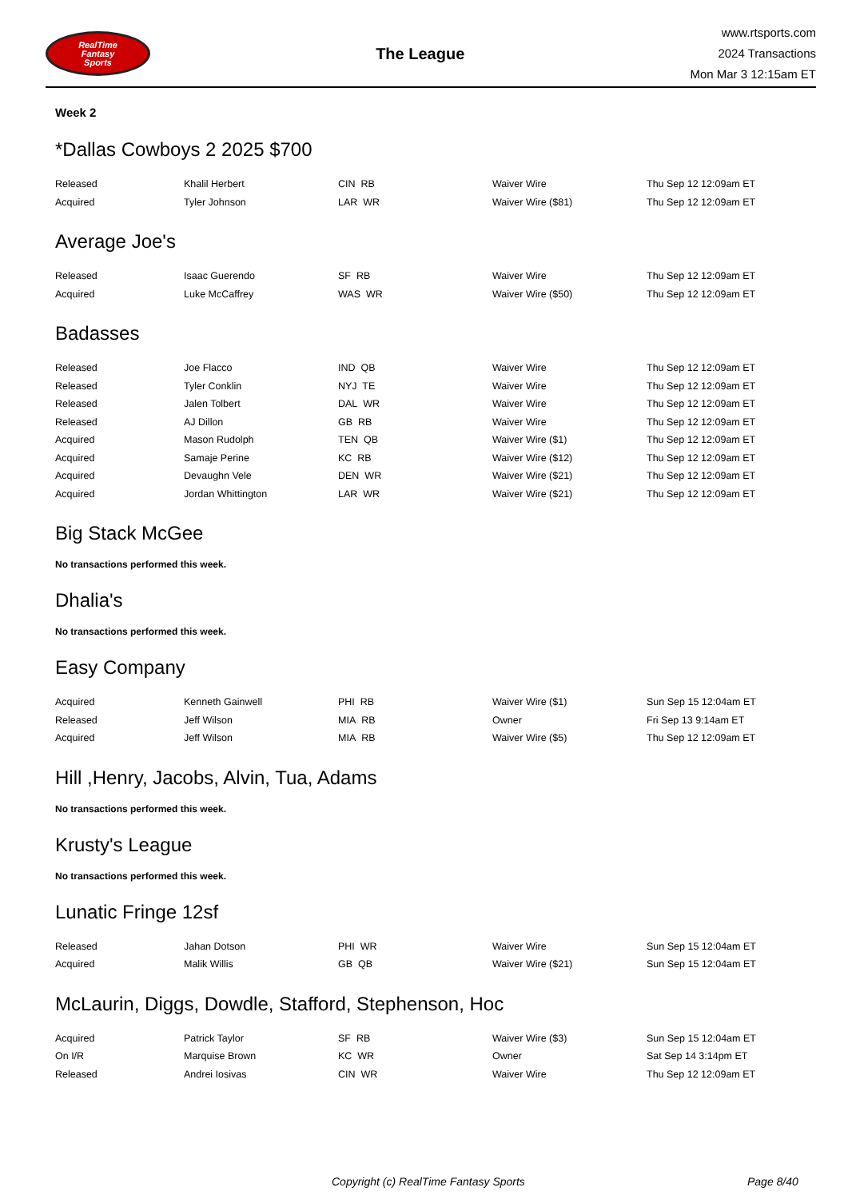RealTime
Fantasy
Sports
The League
www.rtsports.com
2024 Transactions
Mon Mar 3 12:15am ET
Week 2
*Dallas Cowboys 2 2025 $700
| Released | Khalil Herbert | CIN RB | Waiver Wire | Thu Sep 12 12:09am ET |
| Acquired | Tyler Johnson | LAR WR | Waiver Wire ($81) | Thu Sep 12 12:09am ET |
Average Joe's
| Released | Isaac Guerendo | SF RB | Waiver Wire | Thu Sep 12 12:09am ET |
| Acquired | Luke McCaffrey | WAS WR | Waiver Wire ($50) | Thu Sep 12 12:09am ET |
Badasses
| Released | Joe Flacco | IND QB | Waiver Wire | Thu Sep 12 12:09am ET |
| Released | Tyler Conklin | NYJ TE | Waiver Wire | Thu Sep 12 12:09am ET |
| Released | Jalen Tolbert | DAL WR | Waiver Wire | Thu Sep 12 12:09am ET |
| Released | AJ Dillon | GB RB | Waiver Wire | Thu Sep 12 12:09am ET |
| Acquired | Mason Rudolph | TEN QB | Waiver Wire ($1) | Thu Sep 12 12:09am ET |
| Acquired | Samaje Perine | KC RB | Waiver Wire ($12) | Thu Sep 12 12:09am ET |
| Acquired | Devaughn Vele | DEN WR | Waiver Wire ($21) | Thu Sep 12 12:09am ET |
| Acquired | Jordan Whittington | LAR WR | Waiver Wire ($21) | Thu Sep 12 12:09am ET |
Big Stack McGee
No transactions performed this week.
Dhalia's
No transactions performed this week.
Easy Company
| Acquired | Kenneth Gainwell | PHI RB | Waiver Wire ($1) | Sun Sep 15 12:04am ET |
| Released | Jeff Wilson | MIA RB | Owner | Fri Sep 13 9:14am ET |
| Acquired | Jeff Wilson | MIA RB | Waiver Wire ($5) | Thu Sep 12 12:09am ET |
Hill ,Henry, Jacobs, Alvin, Tua, Adams
No transactions performed this week.
Krusty's League
No transactions performed this week.
Lunatic Fringe 12sf
| Released | Jahan Dotson | PHI WR | Waiver Wire | Sun Sep 15 12:04am ET |
| Acquired | Malik Willis | GB QB | Waiver Wire ($21) | Sun Sep 15 12:04am ET |
McLaurin, Diggs, Dowdle, Stafford, Stephenson, Hoc
| Acquired | Patrick Taylor | SF RB | Waiver Wire ($3) | Sun Sep 15 12:04am ET |
| On I/R | Marquise Brown | KC WR | Owner | Sat Sep 14 3:14pm ET |
| Released | Andrei Iosivas | CIN WR | Waiver Wire | Thu Sep 12 12:09am ET |
Copyright (c) RealTime Fantasy Sports Page 8/40